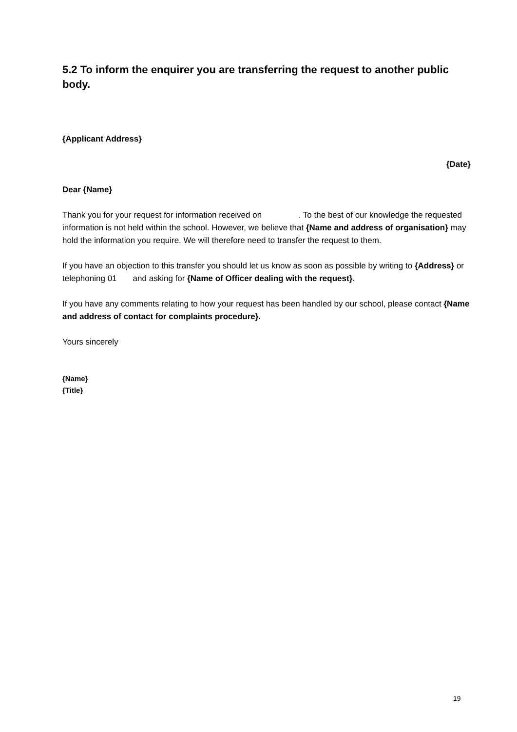5.2 To inform the enquirer you are transferring the request to another public body.
{Applicant Address}
{Date}
Dear {Name}
Thank you for your request for information received on . To the best of our knowledge the requested information is not held within the school. However, we believe that {Name and address of organisation} may hold the information you require. We will therefore need to transfer the request to them.
If you have an objection to this transfer you should let us know as soon as possible by writing to {Address} or telephoning 01 and asking for {Name of Officer dealing with the request}.
If you have any comments relating to how your request has been handled by our school, please contact {Name and address of contact for complaints procedure}.
Yours sincerely
{Name}
{Title}
19